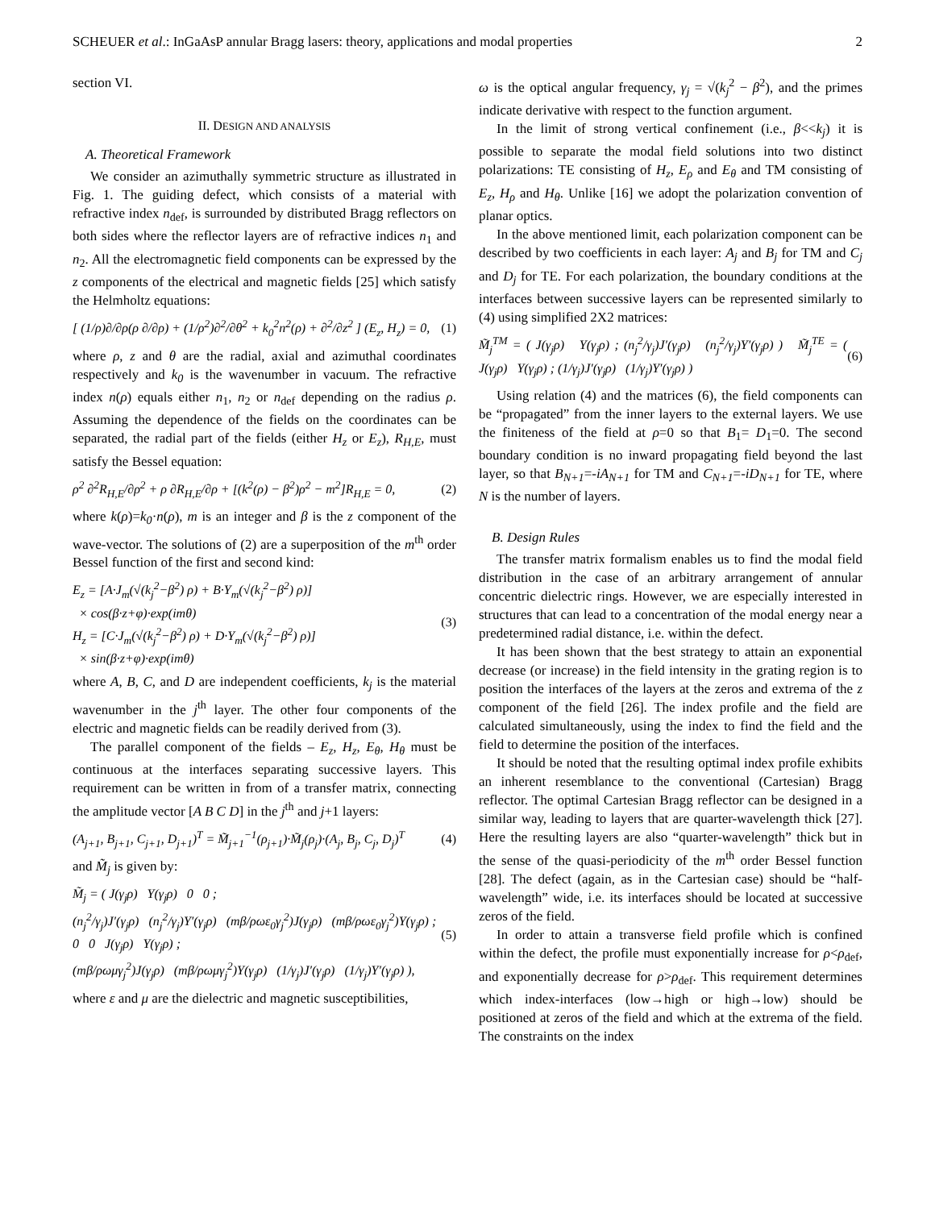SCHEUER et al.: InGaAsP annular Bragg lasers: theory, applications and modal properties 2
section VI.
II. DESIGN AND ANALYSIS
A. Theoretical Framework
We consider an azimuthally symmetric structure as illustrated in Fig. 1. The guiding defect, which consists of a material with refractive index n<sub>def</sub>, is surrounded by distributed Bragg reflectors on both sides where the reflector layers are of refractive indices n<sub>1</sub> and n<sub>2</sub>. All the electromagnetic field components can be expressed by the z components of the electrical and magnetic fields [25] which satisfy the Helmholtz equations:
[ (1/ρ)∂/∂ρ(ρ ∂/∂ρ) + (1/ρ<sup>2</sup>)∂<sup>2</sup>/∂θ<sup>2</sup> + k<sub>0</sub><sup>2</sup>n<sup>2</sup>(ρ) + ∂<sup>2</sup>/∂z<sup>2</sup> ] (E<sub>z</sub>, H<sub>z</sub>) = 0, (1)
where ρ, z and θ are the radial, axial and azimuthal coordinates respectively and k<sub>0</sub> is the wavenumber in vacuum. The refractive index n(ρ) equals either n<sub>1</sub>, n<sub>2</sub> or n<sub>def</sub> depending on the radius ρ. Assuming the dependence of the fields on the coordinates can be separated, the radial part of the fields (either H<sub>z</sub> or E<sub>z</sub>), R<sub>H,E</sub>, must satisfy the Bessel equation:
ρ<sup>2</sup> ∂<sup>2</sup>R<sub>H,E</sub>/∂ρ<sup>2</sup> + ρ ∂R<sub>H,E</sub>/∂ρ + [(k<sup>2</sup>(ρ) − β<sup>2</sup>)ρ<sup>2</sup> − m<sup>2</sup>]R<sub>H,E</sub> = 0, (2)
where k(ρ)=k<sub>0</sub>·n(ρ), m is an integer and β is the z component of the wave-vector. The solutions of (2) are a superposition of the m<sup>th</sup> order Bessel function of the first and second kind:
E<sub>z</sub> = [A·J<sub>m</sub>(√(k<sub>j</sub><sup>2</sup>−β<sup>2</sup>) ρ) + B·Y<sub>m</sub>(√(k<sub>j</sub><sup>2</sup>−β<sup>2</sup>) ρ)]
× cos(β·z+φ)·exp(imθ)
H<sub>z</sub> = [C·J<sub>m</sub>(√(k<sub>j</sub><sup>2</sup>−β<sup>2</sup>) ρ) + D·Y<sub>m</sub>(√(k<sub>j</sub><sup>2</sup>−β<sup>2</sup>) ρ)]
× sin(β·z+φ)·exp(imθ) (3)
where A, B, C, and D are independent coefficients, k<sub>j</sub> is the material wavenumber in the j<sup>th</sup> layer. The other four components of the electric and magnetic fields can be readily derived from (3).
The parallel component of the fields – E<sub>z</sub>, H<sub>z</sub>, E<sub>θ</sub>, H<sub>θ</sub> must be continuous at the interfaces separating successive layers. This requirement can be written in from of a transfer matrix, connecting the amplitude vector [A B C D] in the j<sup>th</sup> and j+1 layers:
(A<sub>j+1</sub>, B<sub>j+1</sub>, C<sub>j+1</sub>, D<sub>j+1</sub>)<sup>T</sup> = M̃<sub>j+1</sub><sup>−1</sup>(ρ<sub>j+1</sub>)·M̃<sub>j</sub>(ρ<sub>j</sub>)·(A<sub>j</sub>, B<sub>j</sub>, C<sub>j</sub>, D<sub>j</sub>)<sup>T</sup> (4)
and M̃<sub>j</sub> is given by:
M̃<sub>j</sub> = ( J(γ<sub>j</sub>ρ) Y(γ<sub>j</sub>ρ) 0 0 ;
(n<sub>j</sub><sup>2</sup>/γ<sub>j</sub>)J′(γ<sub>j</sub>ρ) (n<sub>j</sub><sup>2</sup>/γ<sub>j</sub>)Y′(γ<sub>j</sub>ρ) (mβ/ρωε<sub>0</sub>γ<sub>j</sub><sup>2</sup>)J(γ<sub>j</sub>ρ) (mβ/ρωε<sub>0</sub>γ<sub>j</sub><sup>2</sup>)Y(γ<sub>j</sub>ρ) ;
0 0 J(γ<sub>j</sub>ρ) Y(γ<sub>j</sub>ρ) ;
(mβ/ρωμγ<sub>j</sub><sup>2</sup>)J(γ<sub>j</sub>ρ) (mβ/ρωμγ<sub>j</sub><sup>2</sup>)Y(γ<sub>j</sub>ρ) (1/γ<sub>j</sub>)J′(γ<sub>j</sub>ρ) (1/γ<sub>j</sub>)Y′(γ<sub>j</sub>ρ) ), (5)
where ε and μ are the dielectric and magnetic susceptibilities,
ω is the optical angular frequency, γ<sub>j</sub> = √(k<sub>j</sub><sup>2</sup> − β<sup>2</sup>), and the primes indicate derivative with respect to the function argument.
In the limit of strong vertical confinement (i.e., β<<k<sub>j</sub>) it is possible to separate the modal field solutions into two distinct polarizations: TE consisting of H<sub>z</sub>, E<sub>ρ</sub> and E<sub>θ</sub> and TM consisting of E<sub>z</sub>, H<sub>ρ</sub> and H<sub>θ</sub>. Unlike [16] we adopt the polarization convention of planar optics.
In the above mentioned limit, each polarization component can be described by two coefficients in each layer: A<sub>j</sub> and B<sub>j</sub> for TM and C<sub>j</sub> and D<sub>j</sub> for TE. For each polarization, the boundary conditions at the interfaces between successive layers can be represented similarly to (4) using simplified 2X2 matrices:
M̃<sub>j</sub><sup>TM</sup> = ( J(γ<sub>j</sub>ρ) Y(γ<sub>j</sub>ρ) ; (n<sub>j</sub><sup>2</sup>/γ<sub>j</sub>)J′(γ<sub>j</sub>ρ) (n<sub>j</sub><sup>2</sup>/γ<sub>j</sub>)Y′(γ<sub>j</sub>ρ) ) M̃<sub>j</sub><sup>TE</sup> = ( J(γ<sub>j</sub>ρ) Y(γ<sub>j</sub>ρ) ; (1/γ<sub>j</sub>)J′(γ<sub>j</sub>ρ) (1/γ<sub>j</sub>)Y′(γ<sub>j</sub>ρ) ) (6)
Using relation (4) and the matrices (6), the field components can be “propagated” from the inner layers to the external layers. We use the finiteness of the field at ρ=0 so that B<sub>1</sub>= D<sub>1</sub>=0. The second boundary condition is no inward propagating field beyond the last layer, so that B<sub>N+1</sub>=-iA<sub>N+1</sub> for TM and C<sub>N+1</sub>=-iD<sub>N+1</sub> for TE, where N is the number of layers.
B. Design Rules
The transfer matrix formalism enables us to find the modal field distribution in the case of an arbitrary arrangement of annular concentric dielectric rings. However, we are especially interested in structures that can lead to a concentration of the modal energy near a predetermined radial distance, i.e. within the defect.
It has been shown that the best strategy to attain an exponential decrease (or increase) in the field intensity in the grating region is to position the interfaces of the layers at the zeros and extrema of the z component of the field [26]. The index profile and the field are calculated simultaneously, using the index to find the field and the field to determine the position of the interfaces.
It should be noted that the resulting optimal index profile exhibits an inherent resemblance to the conventional (Cartesian) Bragg reflector. The optimal Cartesian Bragg reflector can be designed in a similar way, leading to layers that are quarter-wavelength thick [27]. Here the resulting layers are also “quarter-wavelength” thick but in the sense of the quasi-periodicity of the m<sup>th</sup> order Bessel function [28]. The defect (again, as in the Cartesian case) should be “half-wavelength” wide, i.e. its interfaces should be located at successive zeros of the field.
In order to attain a transverse field profile which is confined within the defect, the profile must exponentially increase for ρ<ρ<sub>def</sub>, and exponentially decrease for ρ>ρ<sub>def</sub>. This requirement determines which index-interfaces (low→high or high→low) should be positioned at zeros of the field and which at the extrema of the field. The constraints on the index